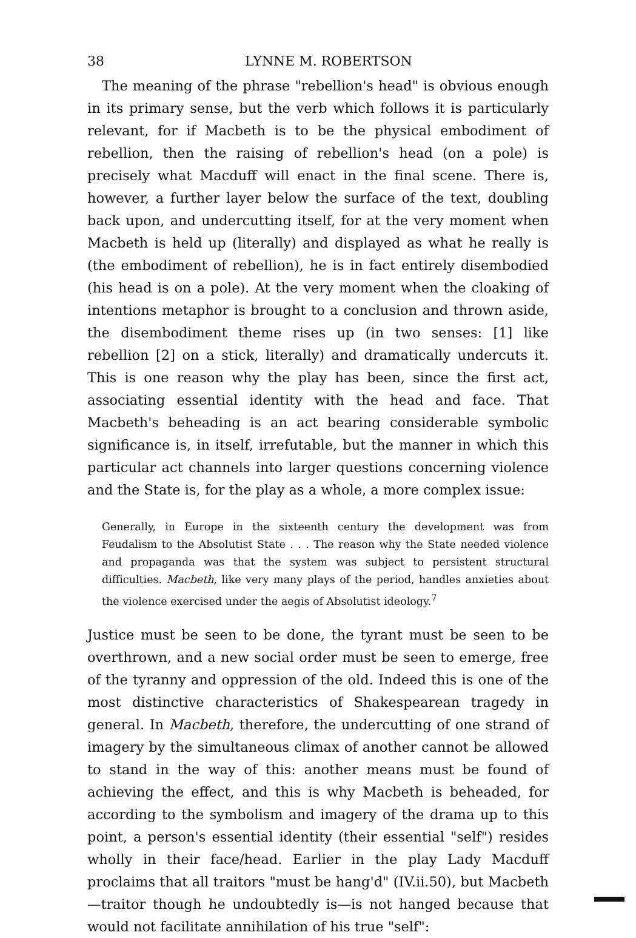38 LYNNE M. ROBERTSON
The meaning of the phrase "rebellion's head" is obvious enough in its primary sense, but the verb which follows it is particularly relevant, for if Macbeth is to be the physical embodiment of rebellion, then the raising of rebellion's head (on a pole) is precisely what Macduff will enact in the final scene. There is, however, a further layer below the surface of the text, doubling back upon, and undercutting itself, for at the very moment when Macbeth is held up (literally) and displayed as what he really is (the embodiment of rebellion), he is in fact entirely disembodied (his head is on a pole). At the very moment when the cloaking of intentions metaphor is brought to a conclusion and thrown aside, the disembodiment theme rises up (in two senses: [1] like rebellion [2] on a stick, literally) and dramatically undercuts it. This is one reason why the play has been, since the first act, associating essential identity with the head and face. That Macbeth's beheading is an act bearing considerable symbolic significance is, in itself, irrefutable, but the manner in which this particular act channels into larger questions concerning violence and the State is, for the play as a whole, a more complex issue:
Generally, in Europe in the sixteenth century the development was from Feudalism to the Absolutist State . . . The reason why the State needed violence and propaganda was that the system was subject to persistent structural difficulties. Macbeth, like very many plays of the period, handles anxieties about the violence exercised under the aegis of Absolutist ideology.<sup>7</sup>
Justice must be seen to be done, the tyrant must be seen to be overthrown, and a new social order must be seen to emerge, free of the tyranny and oppression of the old. Indeed this is one of the most distinctive characteristics of Shakespearean tragedy in general. In Macbeth, therefore, the undercutting of one strand of imagery by the simultaneous climax of another cannot be allowed to stand in the way of this: another means must be found of achieving the effect, and this is why Macbeth is beheaded, for according to the symbolism and imagery of the drama up to this point, a person's essential identity (their essential "self") resides wholly in their face/head. Earlier in the play Lady Macduff proclaims that all traitors "must be hang'd" (IV.ii.50), but Macbeth—traitor though he undoubtedly is—is not hanged because that would not facilitate annihilation of his true "self":